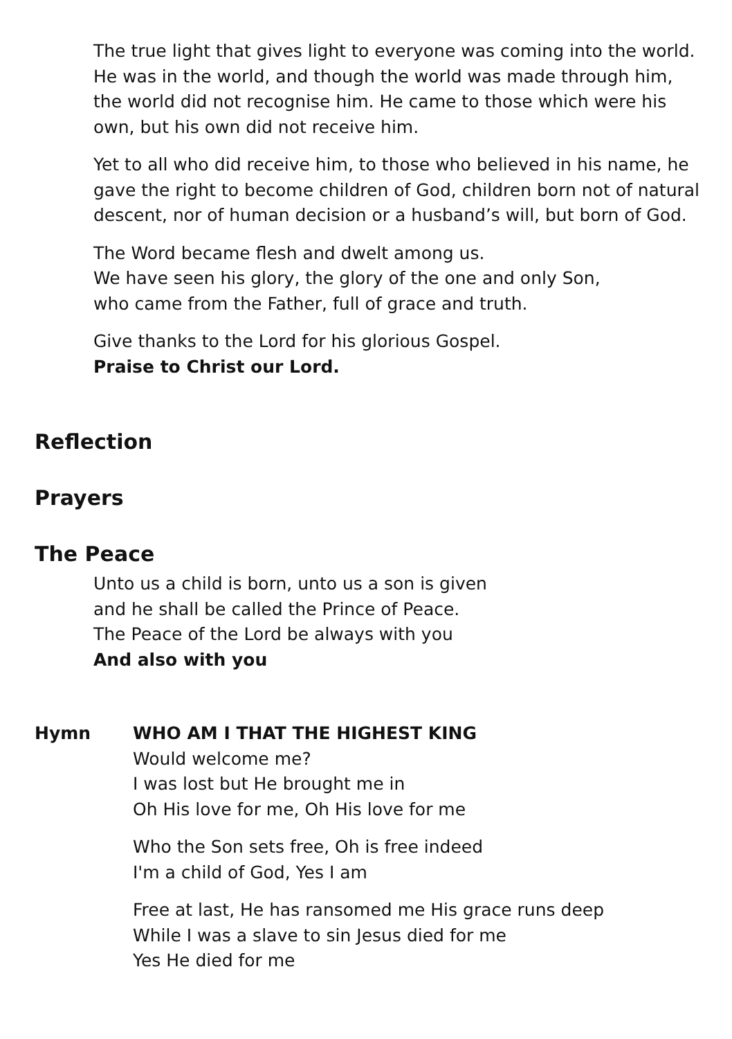The true light that gives light to everyone was coming into the world.
He was in the world, and though the world was made through him,
the world did not recognise him. He came to those which were his
own, but his own did not receive him.
Yet to all who did receive him, to those who believed in his name, he
gave the right to become children of God, children born not of natural
descent, nor of human decision or a husband’s will, but born of God.
The Word became flesh and dwelt among us.
We have seen his glory, the glory of the one and only Son,
who came from the Father, full of grace and truth.
Give thanks to the Lord for his glorious Gospel.
Praise to Christ our Lord.
Reflection
Prayers
The Peace
Unto us a child is born, unto us a son is given
and he shall be called the Prince of Peace.
The Peace of the Lord be always with you
And also with you
Hymn WHO AM I THAT THE HIGHEST KING
Would welcome me?
I was lost but He brought me in
Oh His love for me, Oh His love for me
Who the Son sets free, Oh is free indeed
I'm a child of God, Yes I am
Free at last, He has ransomed me His grace runs deep
While I was a slave to sin Jesus died for me
Yes He died for me